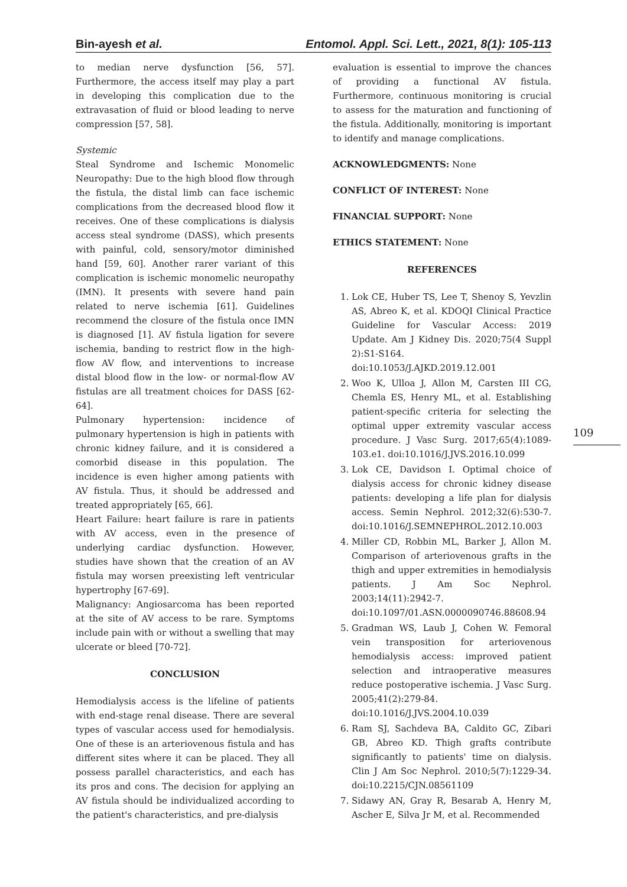Bin-ayesh et al. Entomol. Appl. Sci. Lett., 2021, 8(1): 105-113
to median nerve dysfunction [56, 57]. Furthermore, the access itself may play a part in developing this complication due to the extravasation of fluid or blood leading to nerve compression [57, 58].
Systemic
Steal Syndrome and Ischemic Monomelic Neuropathy: Due to the high blood flow through the fistula, the distal limb can face ischemic complications from the decreased blood flow it receives. One of these complications is dialysis access steal syndrome (DASS), which presents with painful, cold, sensory/motor diminished hand [59, 60]. Another rarer variant of this complication is ischemic monomelic neuropathy (IMN). It presents with severe hand pain related to nerve ischemia [61]. Guidelines recommend the closure of the fistula once IMN is diagnosed [1]. AV fistula ligation for severe ischemia, banding to restrict flow in the high-flow AV flow, and interventions to increase distal blood flow in the low- or normal-flow AV fistulas are all treatment choices for DASS [62-64].
Pulmonary hypertension: incidence of pulmonary hypertension is high in patients with chronic kidney failure, and it is considered a comorbid disease in this population. The incidence is even higher among patients with AV fistula. Thus, it should be addressed and treated appropriately [65, 66].
Heart Failure: heart failure is rare in patients with AV access, even in the presence of underlying cardiac dysfunction. However, studies have shown that the creation of an AV fistula may worsen preexisting left ventricular hypertrophy [67-69].
Malignancy: Angiosarcoma has been reported at the site of AV access to be rare. Symptoms include pain with or without a swelling that may ulcerate or bleed [70-72].
CONCLUSION
Hemodialysis access is the lifeline of patients with end-stage renal disease. There are several types of vascular access used for hemodialysis. One of these is an arteriovenous fistula and has different sites where it can be placed. They all possess parallel characteristics, and each has its pros and cons. The decision for applying an AV fistula should be individualized according to the patient's characteristics, and pre-dialysis
evaluation is essential to improve the chances of providing a functional AV fistula. Furthermore, continuous monitoring is crucial to assess for the maturation and functioning of the fistula. Additionally, monitoring is important to identify and manage complications.
ACKNOWLEDGMENTS: None
CONFLICT OF INTEREST: None
FINANCIAL SUPPORT: None
ETHICS STATEMENT: None
REFERENCES
1. Lok CE, Huber TS, Lee T, Shenoy S, Yevzlin AS, Abreo K, et al. KDOQI Clinical Practice Guideline for Vascular Access: 2019 Update. Am J Kidney Dis. 2020;75(4 Suppl 2):S1-S164. doi:10.1053/J.AJKD.2019.12.001
2. Woo K, Ulloa J, Allon M, Carsten III CG, Chemla ES, Henry ML, et al. Establishing patient-specific criteria for selecting the optimal upper extremity vascular access procedure. J Vasc Surg. 2017;65(4):1089-103.e1. doi:10.1016/J.JVS.2016.10.099
3. Lok CE, Davidson I. Optimal choice of dialysis access for chronic kidney disease patients: developing a life plan for dialysis access. Semin Nephrol. 2012;32(6):530-7. doi:10.1016/J.SEMNEPHROL.2012.10.003
4. Miller CD, Robbin ML, Barker J, Allon M. Comparison of arteriovenous grafts in the thigh and upper extremities in hemodialysis patients. J Am Soc Nephrol. 2003;14(11):2942-7. doi:10.1097/01.ASN.0000090746.88608.94
5. Gradman WS, Laub J, Cohen W. Femoral vein transposition for arteriovenous hemodialysis access: improved patient selection and intraoperative measures reduce postoperative ischemia. J Vasc Surg. 2005;41(2):279-84. doi:10.1016/J.JVS.2004.10.039
6. Ram SJ, Sachdeva BA, Caldito GC, Zibari GB, Abreo KD. Thigh grafts contribute significantly to patients' time on dialysis. Clin J Am Soc Nephrol. 2010;5(7):1229-34. doi:10.2215/CJN.08561109
7. Sidawy AN, Gray R, Besarab A, Henry M, Ascher E, Silva Jr M, et al. Recommended
109